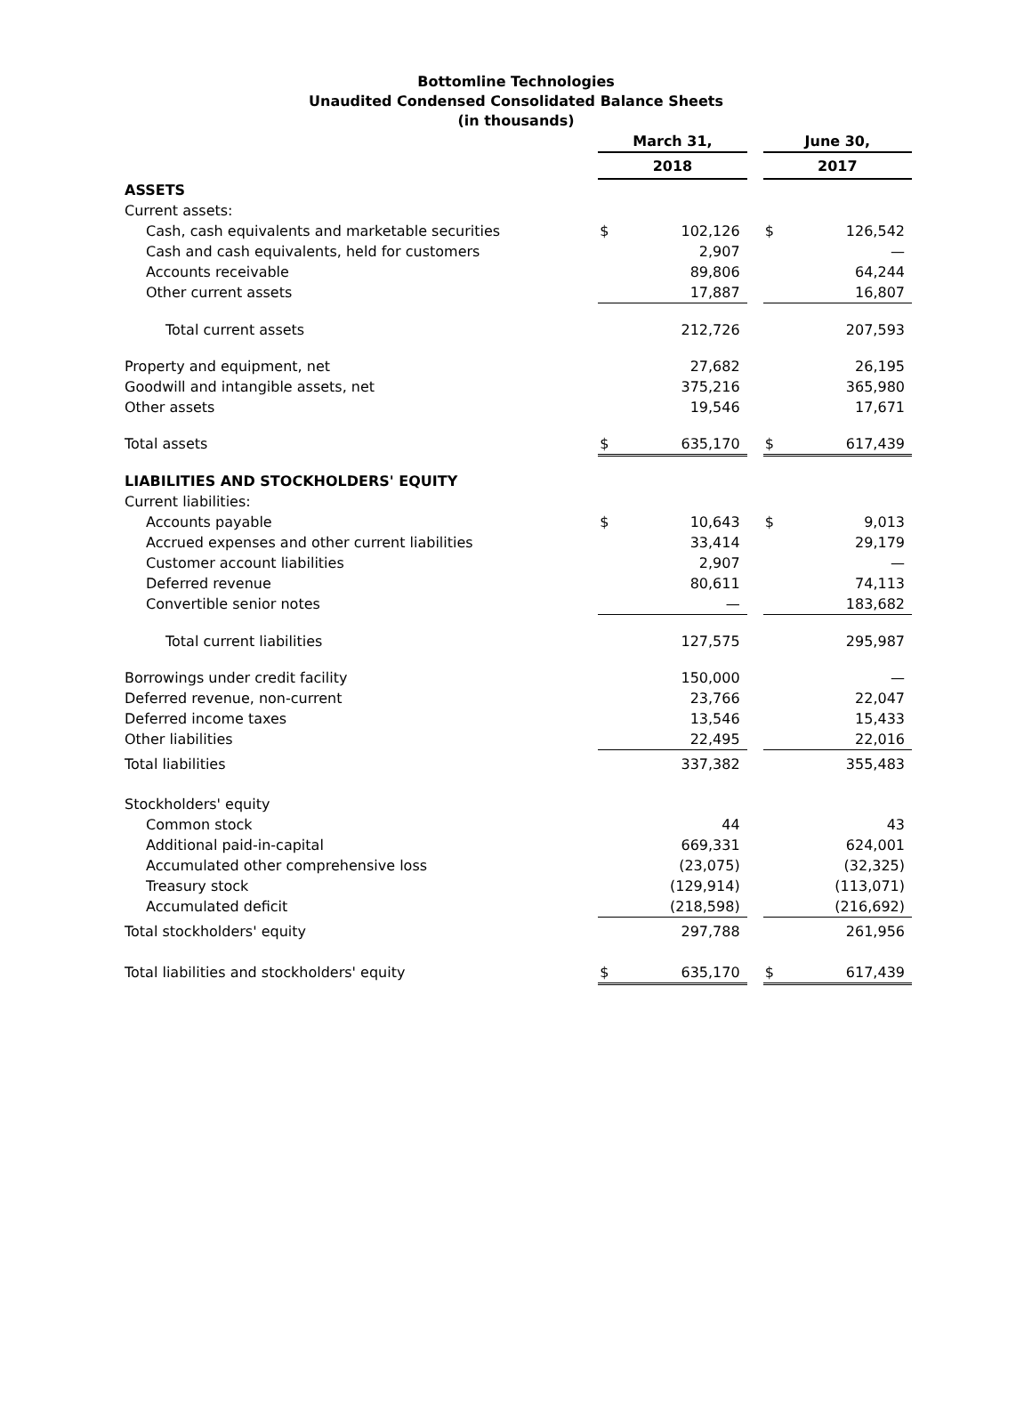Bottomline Technologies
Unaudited Condensed Consolidated Balance Sheets
(in thousands)
| | March 31, | | | June 30, | |
| | 2018 | | | 2017 | |
| ASSETS | | | | | |
| Current assets: | | | | | |
| Cash, cash equivalents and marketable securities | $ | 102,126 | | $ | 126,542 |
| Cash and cash equivalents, held for customers | | 2,907 | | | — |
| Accounts receivable | | 89,806 | | | 64,244 |
| Other current assets | | 17,887 | | | 16,807 |
| Total current assets | | 212,726 | | | 207,593 |
| Property and equipment, net | | 27,682 | | | 26,195 |
| Goodwill and intangible assets, net | | 375,216 | | | 365,980 |
| Other assets | | 19,546 | | | 17,671 |
| Total assets | $ | 635,170 | | $ | 617,439 |
| LIABILITIES AND STOCKHOLDERS' EQUITY | | | | | |
| Current liabilities: | | | | | |
| Accounts payable | $ | 10,643 | | $ | 9,013 |
| Accrued expenses and other current liabilities | | 33,414 | | | 29,179 |
| Customer account liabilities | | 2,907 | | | — |
| Deferred revenue | | 80,611 | | | 74,113 |
| Convertible senior notes | | — | | | 183,682 |
| Total current liabilities | | 127,575 | | | 295,987 |
| Borrowings under credit facility | | 150,000 | | | — |
| Deferred revenue, non-current | | 23,766 | | | 22,047 |
| Deferred income taxes | | 13,546 | | | 15,433 |
| Other liabilities | | 22,495 | | | 22,016 |
| Total liabilities | | 337,382 | | | 355,483 |
| Stockholders' equity | | | | | |
| Common stock | | 44 | | | 43 |
| Additional paid-in-capital | | 669,331 | | | 624,001 |
| Accumulated other comprehensive loss | | (23,075) | | | (32,325) |
| Treasury stock | | (129,914) | | | (113,071) |
| Accumulated deficit | | (218,598) | | | (216,692) |
| Total stockholders' equity | | 297,788 | | | 261,956 |
| Total liabilities and stockholders' equity | $ | 635,170 | | $ | 617,439 |